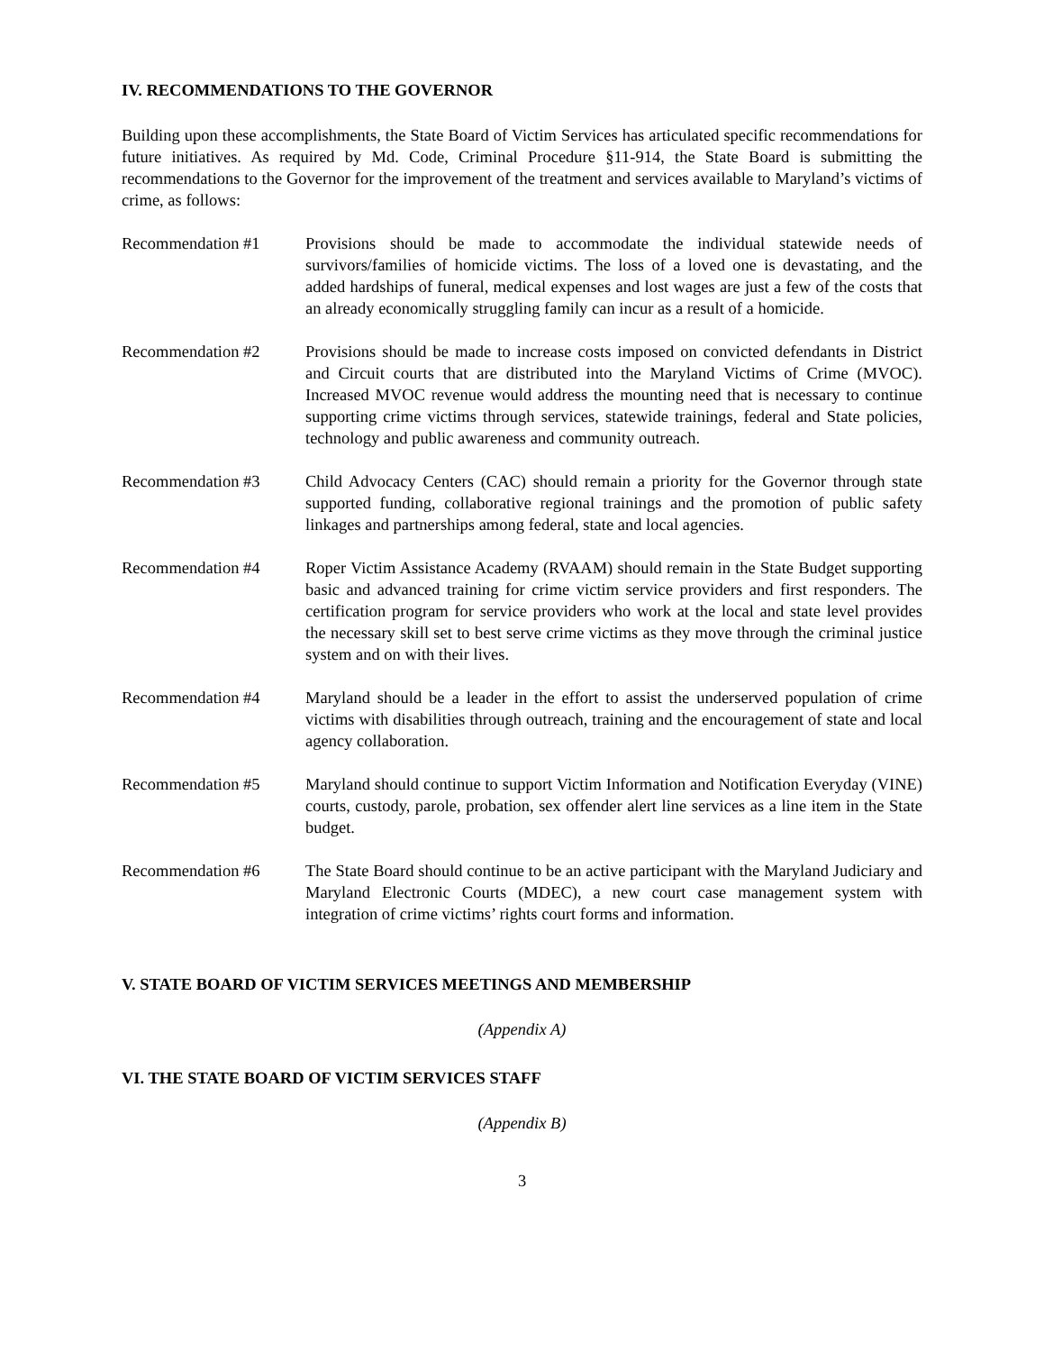IV. RECOMMENDATIONS TO THE GOVERNOR
Building upon these accomplishments, the State Board of Victim Services has articulated specific recommendations for future initiatives. As required by Md. Code, Criminal Procedure §11-914, the State Board is submitting the recommendations to the Governor for the improvement of the treatment and services available to Maryland’s victims of crime, as follows:
Recommendation #1 Provisions should be made to accommodate the individual statewide needs of survivors/families of homicide victims. The loss of a loved one is devastating, and the added hardships of funeral, medical expenses and lost wages are just a few of the costs that an already economically struggling family can incur as a result of a homicide.
Recommendation #2 Provisions should be made to increase costs imposed on convicted defendants in District and Circuit courts that are distributed into the Maryland Victims of Crime (MVOC). Increased MVOC revenue would address the mounting need that is necessary to continue supporting crime victims through services, statewide trainings, federal and State policies, technology and public awareness and community outreach.
Recommendation #3 Child Advocacy Centers (CAC) should remain a priority for the Governor through state supported funding, collaborative regional trainings and the promotion of public safety linkages and partnerships among federal, state and local agencies.
Recommendation #4 Roper Victim Assistance Academy (RVAAM) should remain in the State Budget supporting basic and advanced training for crime victim service providers and first responders. The certification program for service providers who work at the local and state level provides the necessary skill set to best serve crime victims as they move through the criminal justice system and on with their lives.
Recommendation #4 Maryland should be a leader in the effort to assist the underserved population of crime victims with disabilities through outreach, training and the encouragement of state and local agency collaboration.
Recommendation #5 Maryland should continue to support Victim Information and Notification Everyday (VINE) courts, custody, parole, probation, sex offender alert line services as a line item in the State budget.
Recommendation #6 The State Board should continue to be an active participant with the Maryland Judiciary and Maryland Electronic Courts (MDEC), a new court case management system with integration of crime victims’ rights court forms and information.
V. STATE BOARD OF VICTIM SERVICES MEETINGS AND MEMBERSHIP
(Appendix A)
VI. THE STATE BOARD OF VICTIM SERVICES STAFF
(Appendix B)
3